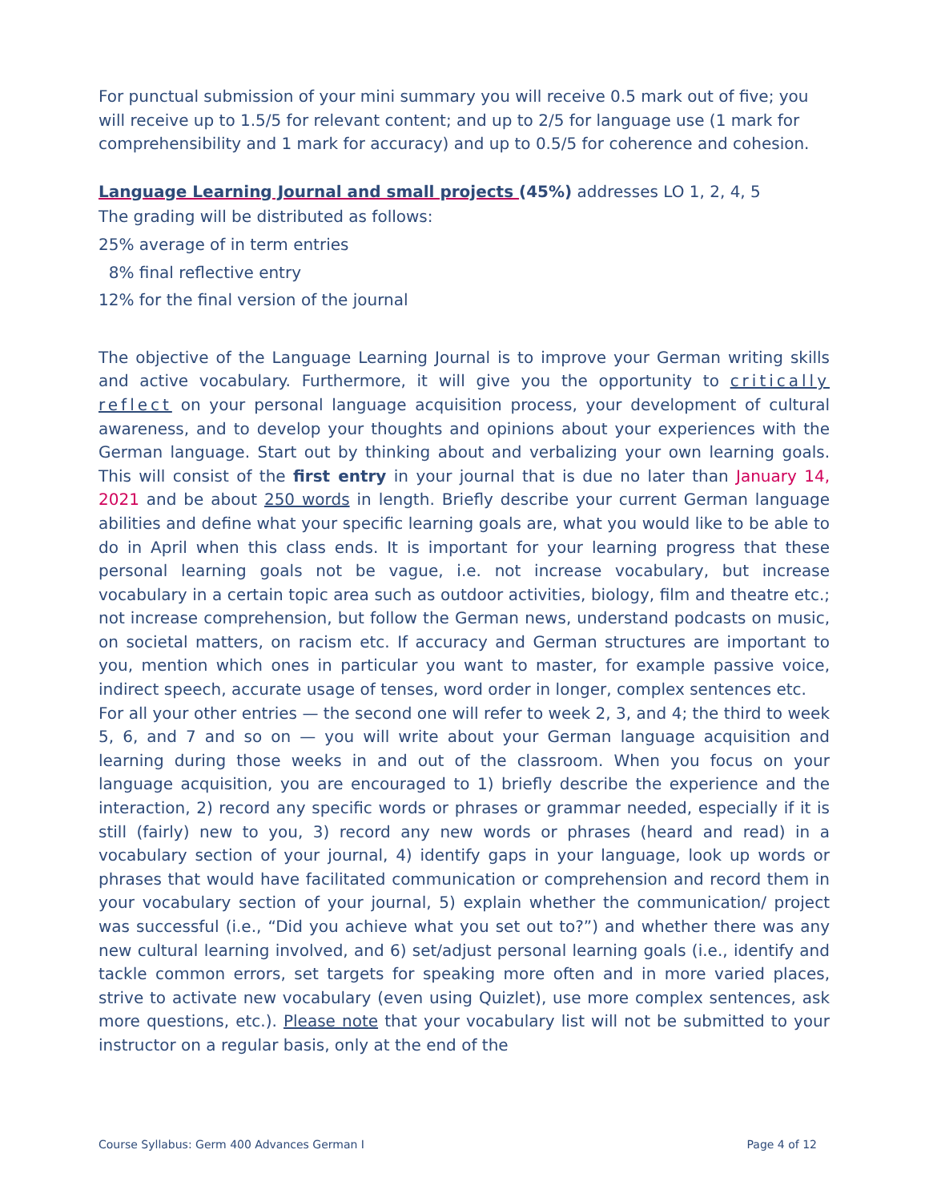For punctual submission of your mini summary you will receive 0.5 mark out of five; you will receive up to 1.5/5 for relevant content; and up to 2/5 for language use (1 mark for comprehensibility and 1 mark for accuracy) and up to 0.5/5 for coherence and cohesion.
Language Learning Journal and small projects (45%) addresses LO 1, 2, 4, 5
The grading will be distributed as follows:
25% average of in term entries
8% final reflective entry
12% for the final version of the journal
The objective of the Language Learning Journal is to improve your German writing skills and active vocabulary. Furthermore, it will give you the opportunity to critically reflect on your personal language acquisition process, your development of cultural awareness, and to develop your thoughts and opinions about your experiences with the German language. Start out by thinking about and verbalizing your own learning goals. This will consist of the first entry in your journal that is due no later than January 14, 2021 and be about 250 words in length. Briefly describe your current German language abilities and define what your specific learning goals are, what you would like to be able to do in April when this class ends. It is important for your learning progress that these personal learning goals not be vague, i.e. not increase vocabulary, but increase vocabulary in a certain topic area such as outdoor activities, biology, film and theatre etc.; not increase comprehension, but follow the German news, understand podcasts on music, on societal matters, on racism etc. If accuracy and German structures are important to you, mention which ones in particular you want to master, for example passive voice, indirect speech, accurate usage of tenses, word order in longer, complex sentences etc.
For all your other entries — the second one will refer to week 2, 3, and 4; the third to week 5, 6, and 7 and so on — you will write about your German language acquisition and learning during those weeks in and out of the classroom. When you focus on your language acquisition, you are encouraged to 1) briefly describe the experience and the interaction, 2) record any specific words or phrases or grammar needed, especially if it is still (fairly) new to you, 3) record any new words or phrases (heard and read) in a vocabulary section of your journal, 4) identify gaps in your language, look up words or phrases that would have facilitated communication or comprehension and record them in your vocabulary section of your journal, 5) explain whether the communication/ project was successful (i.e., “Did you achieve what you set out to?”) and whether there was any new cultural learning involved, and 6) set/adjust personal learning goals (i.e., identify and tackle common errors, set targets for speaking more often and in more varied places, strive to activate new vocabulary (even using Quizlet), use more complex sentences, ask more questions, etc.). Please note that your vocabulary list will not be submitted to your instructor on a regular basis, only at the end of the
Course Syllabus: Germ 400 Advances German I Page 4 of 12